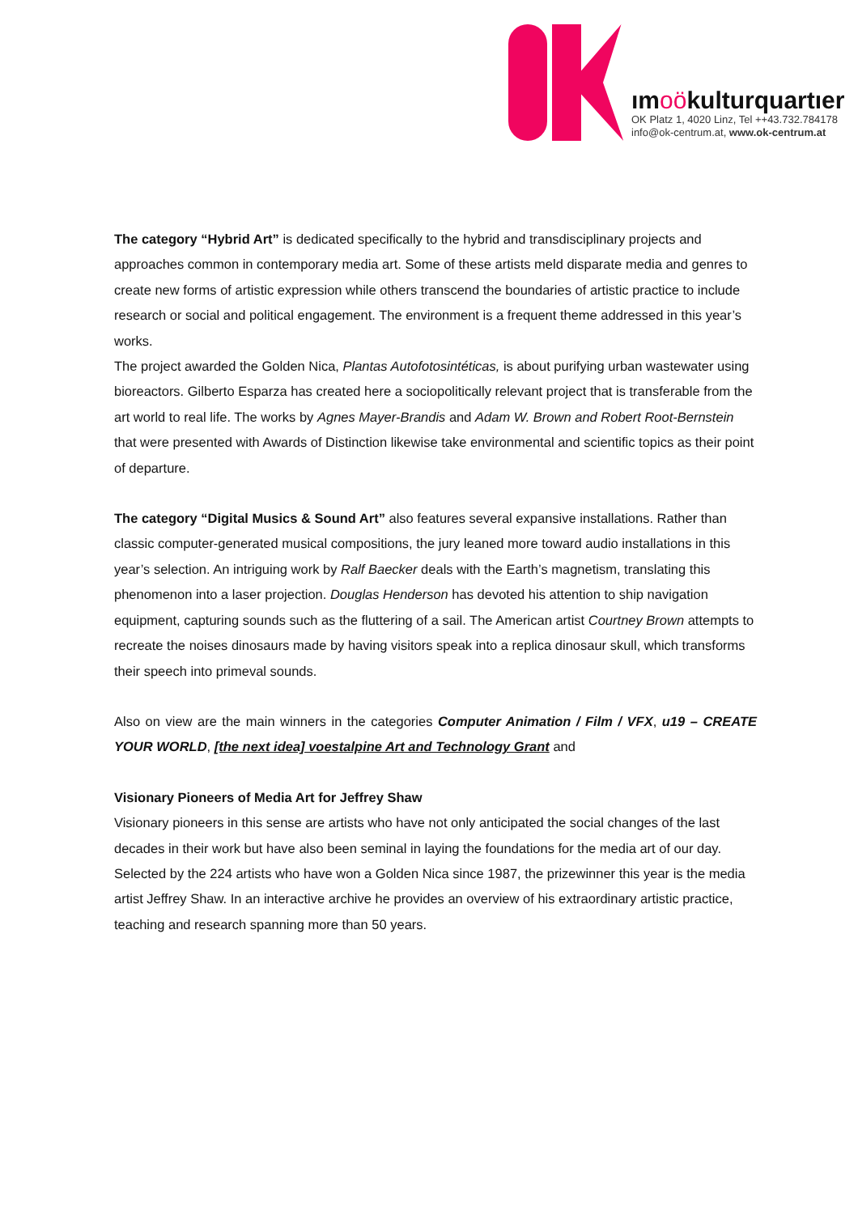ımoökulturquartıer
OK Platz 1, 4020 Linz, Tel ++43.732.784178
info@ok-centrum.at, www.ok-centrum.at
The category “Hybrid Art” is dedicated specifically to the hybrid and transdisciplinary projects and approaches common in contemporary media art. Some of these artists meld disparate media and genres to create new forms of artistic expression while others transcend the boundaries of artistic practice to include research or social and political engagement. The environment is a frequent theme addressed in this year’s works.
The project awarded the Golden Nica, Plantas Autofotosintéticas, is about purifying urban wastewater using bioreactors. Gilberto Esparza has created here a sociopolitically relevant project that is transferable from the art world to real life. The works by Agnes Mayer-Brandis and Adam W. Brown and Robert Root-Bernstein that were presented with Awards of Distinction likewise take environmental and scientific topics as their point of departure.
The category “Digital Musics & Sound Art” also features several expansive installations. Rather than classic computer-generated musical compositions, the jury leaned more toward audio installations in this year’s selection. An intriguing work by Ralf Baecker deals with the Earth’s magnetism, translating this phenomenon into a laser projection. Douglas Henderson has devoted his attention to ship navigation equipment, capturing sounds such as the fluttering of a sail. The American artist Courtney Brown attempts to recreate the noises dinosaurs made by having visitors speak into a replica dinosaur skull, which transforms their speech into primeval sounds.
Also on view are the main winners in the categories Computer Animation / Film / VFX, u19 – CREATE YOUR WORLD, [the next idea] voestalpine Art and Technology Grant and
Visionary Pioneers of Media Art for Jeffrey Shaw
Visionary pioneers in this sense are artists who have not only anticipated the social changes of the last decades in their work but have also been seminal in laying the foundations for the media art of our day. Selected by the 224 artists who have won a Golden Nica since 1987, the prizewinner this year is the media artist Jeffrey Shaw. In an interactive archive he provides an overview of his extraordinary artistic practice, teaching and research spanning more than 50 years.